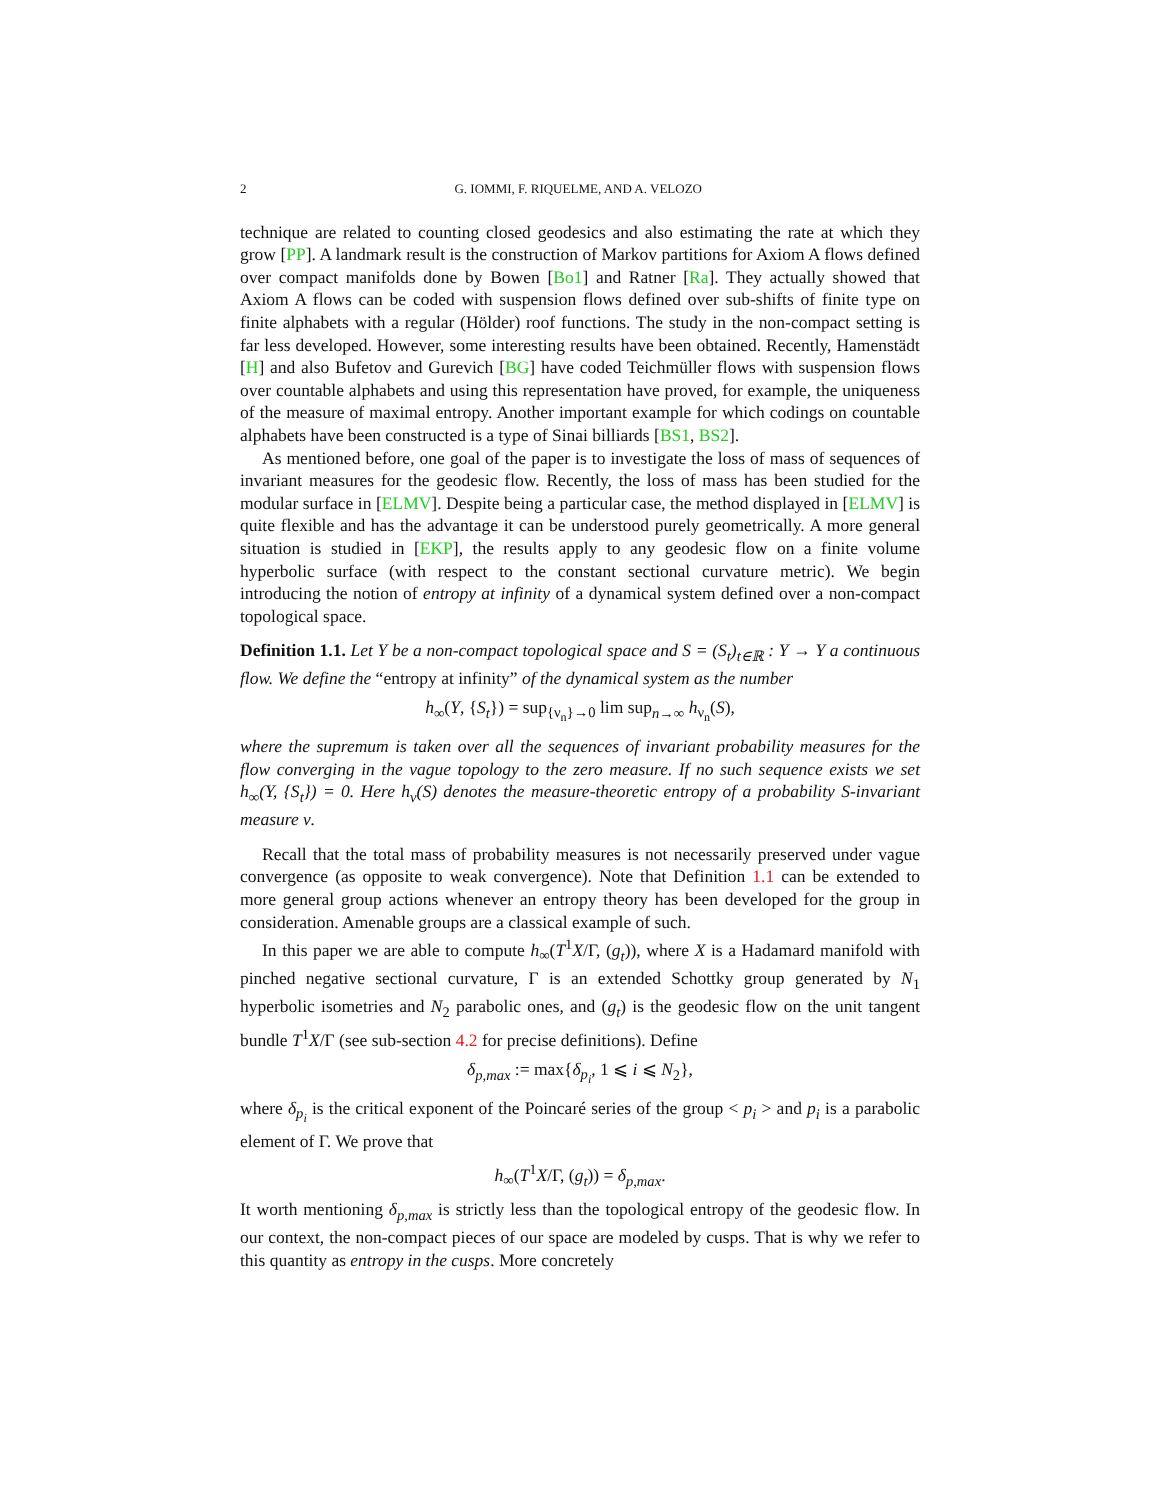2 G. IOMMI, F. RIQUELME, AND A. VELOZO
technique are related to counting closed geodesics and also estimating the rate at which they grow [PP]. A landmark result is the construction of Markov partitions for Axiom A flows defined over compact manifolds done by Bowen [Bo1] and Ratner [Ra]. They actually showed that Axiom A flows can be coded with suspension flows defined over sub-shifts of finite type on finite alphabets with a regular (Hölder) roof functions. The study in the non-compact setting is far less developed. However, some interesting results have been obtained. Recently, Hamenstädt [H] and also Bufetov and Gurevich [BG] have coded Teichmüller flows with suspension flows over countable alphabets and using this representation have proved, for example, the uniqueness of the measure of maximal entropy. Another important example for which codings on countable alphabets have been constructed is a type of Sinai billiards [BS1, BS2].
As mentioned before, one goal of the paper is to investigate the loss of mass of sequences of invariant measures for the geodesic flow. Recently, the loss of mass has been studied for the modular surface in [ELMV]. Despite being a particular case, the method displayed in [ELMV] is quite flexible and has the advantage it can be understood purely geometrically. A more general situation is studied in [EKP], the results apply to any geodesic flow on a finite volume hyperbolic surface (with respect to the constant sectional curvature metric). We begin introducing the notion of entropy at infinity of a dynamical system defined over a non-compact topological space.
Definition 1.1. Let Y be a non-compact topological space and S = (S<sub>t</sub>)<sub>t∈ℝ</sub> : Y → Y a continuous flow. We define the “entropy at infinity” of the dynamical system as the number
h<sub>∞</sub>(Y, {S<sub>t</sub>}) = sup<sub>{ν<sub>n</sub>}→0</sub> lim sup<sub>n→∞</sub> h<sub>ν<sub>n</sub></sub>(S),
where the supremum is taken over all the sequences of invariant probability measures for the flow converging in the vague topology to the zero measure. If no such sequence exists we set h<sub>∞</sub>(Y, {S<sub>t</sub>}) = 0. Here h<sub>ν</sub>(S) denotes the measure-theoretic entropy of a probability S-invariant measure ν.
Recall that the total mass of probability measures is not necessarily preserved under vague convergence (as opposite to weak convergence). Note that Definition 1.1 can be extended to more general group actions whenever an entropy theory has been developed for the group in consideration. Amenable groups are a classical example of such.
In this paper we are able to compute h<sub>∞</sub>(T<sup>1</sup>X/Γ, (g<sub>t</sub>)), where X is a Hadamard manifold with pinched negative sectional curvature, Γ is an extended Schottky group generated by N<sub>1</sub> hyperbolic isometries and N<sub>2</sub> parabolic ones, and (g<sub>t</sub>) is the geodesic flow on the unit tangent bundle T<sup>1</sup>X/Γ (see sub-section 4.2 for precise definitions). Define
δ<sub>p,max</sub> := max{δ<sub>p<sub>i</sub></sub>, 1 ⩽ i ⩽ N<sub>2</sub>},
where δ<sub>p<sub>i</sub></sub> is the critical exponent of the Poincaré series of the group < p<sub>i</sub> > and p<sub>i</sub> is a parabolic element of Γ. We prove that
h<sub>∞</sub>(T<sup>1</sup>X/Γ, (g<sub>t</sub>)) = δ<sub>p,max</sub>.
It worth mentioning δ<sub>p,max</sub> is strictly less than the topological entropy of the geodesic flow. In our context, the non-compact pieces of our space are modeled by cusps. That is why we refer to this quantity as entropy in the cusps. More concretely